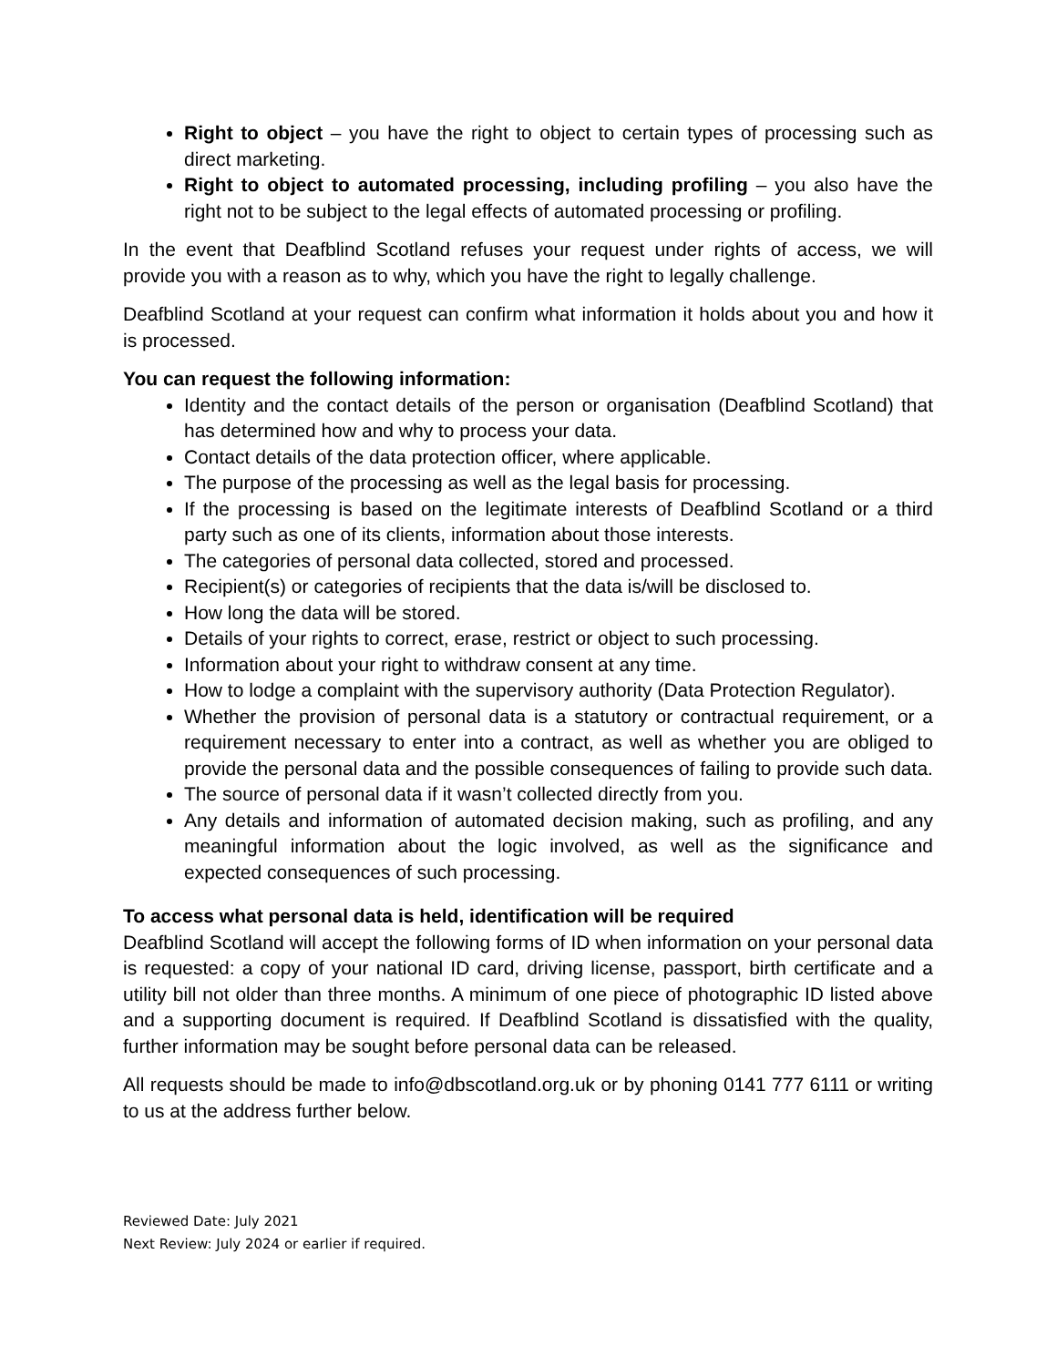Right to object – you have the right to object to certain types of processing such as direct marketing.
Right to object to automated processing, including profiling – you also have the right not to be subject to the legal effects of automated processing or profiling.
In the event that Deafblind Scotland refuses your request under rights of access, we will provide you with a reason as to why, which you have the right to legally challenge.
Deafblind Scotland at your request can confirm what information it holds about you and how it is processed.
You can request the following information:
Identity and the contact details of the person or organisation (Deafblind Scotland) that has determined how and why to process your data.
Contact details of the data protection officer, where applicable.
The purpose of the processing as well as the legal basis for processing.
If the processing is based on the legitimate interests of Deafblind Scotland or a third party such as one of its clients, information about those interests.
The categories of personal data collected, stored and processed.
Recipient(s) or categories of recipients that the data is/will be disclosed to.
How long the data will be stored.
Details of your rights to correct, erase, restrict or object to such processing.
Information about your right to withdraw consent at any time.
How to lodge a complaint with the supervisory authority (Data Protection Regulator).
Whether the provision of personal data is a statutory or contractual requirement, or a requirement necessary to enter into a contract, as well as whether you are obliged to provide the personal data and the possible consequences of failing to provide such data.
The source of personal data if it wasn’t collected directly from you.
Any details and information of automated decision making, such as profiling, and any meaningful information about the logic involved, as well as the significance and expected consequences of such processing.
To access what personal data is held, identification will be required
Deafblind Scotland will accept the following forms of ID when information on your personal data is requested: a copy of your national ID card, driving license, passport, birth certificate and a utility bill not older than three months. A minimum of one piece of photographic ID listed above and a supporting document is required. If Deafblind Scotland is dissatisfied with the quality, further information may be sought before personal data can be released.
All requests should be made to info@dbscotland.org.uk or by phoning 0141 777 6111 or writing to us at the address further below.
Reviewed Date: July 2021
Next Review: July 2024 or earlier if required.